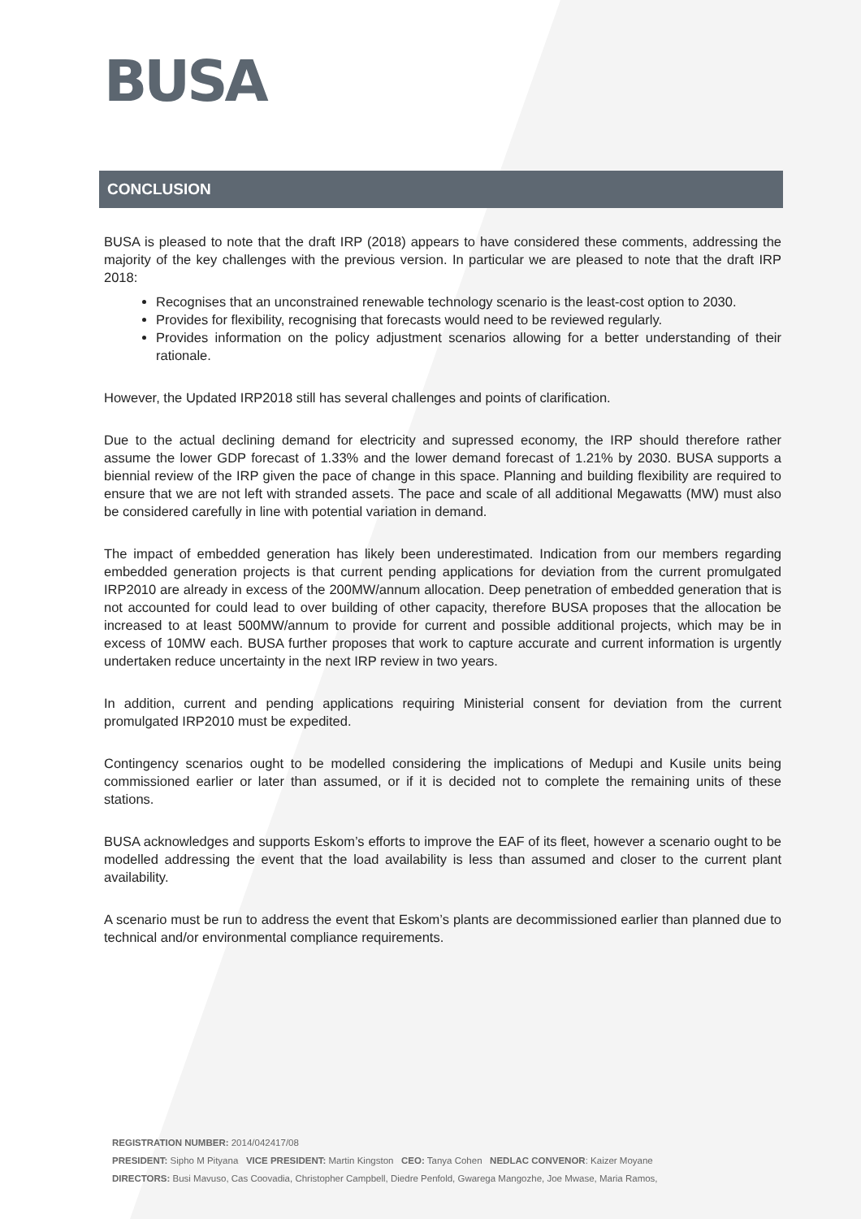BUSA
CONCLUSION
BUSA is pleased to note that the draft IRP (2018) appears to have considered these comments, addressing the majority of the key challenges with the previous version. In particular we are pleased to note that the draft IRP 2018:
Recognises that an unconstrained renewable technology scenario is the least-cost option to 2030.
Provides for flexibility, recognising that forecasts would need to be reviewed regularly.
Provides information on the policy adjustment scenarios allowing for a better understanding of their rationale.
However, the Updated IRP2018 still has several challenges and points of clarification.
Due to the actual declining demand for electricity and supressed economy, the IRP should therefore rather assume the lower GDP forecast of 1.33% and the lower demand forecast of 1.21% by 2030. BUSA supports a biennial review of the IRP given the pace of change in this space. Planning and building flexibility are required to ensure that we are not left with stranded assets. The pace and scale of all additional Megawatts (MW) must also be considered carefully in line with potential variation in demand.
The impact of embedded generation has likely been underestimated. Indication from our members regarding embedded generation projects is that current pending applications for deviation from the current promulgated IRP2010 are already in excess of the 200MW/annum allocation. Deep penetration of embedded generation that is not accounted for could lead to over building of other capacity, therefore BUSA proposes that the allocation be increased to at least 500MW/annum to provide for current and possible additional projects, which may be in excess of 10MW each. BUSA further proposes that work to capture accurate and current information is urgently undertaken reduce uncertainty in the next IRP review in two years.
In addition, current and pending applications requiring Ministerial consent for deviation from the current promulgated IRP2010 must be expedited.
Contingency scenarios ought to be modelled considering the implications of Medupi and Kusile units being commissioned earlier or later than assumed, or if it is decided not to complete the remaining units of these stations.
BUSA acknowledges and supports Eskom’s efforts to improve the EAF of its fleet, however a scenario ought to be modelled addressing the event that the load availability is less than assumed and closer to the current plant availability.
A scenario must be run to address the event that Eskom’s plants are decommissioned earlier than planned due to technical and/or environmental compliance requirements.
REGISTRATION NUMBER: 2014/042417/08
PRESIDENT: Sipho M Pityana VICE PRESIDENT: Martin Kingston CEO: Tanya Cohen NEDLAC CONVENOR: Kaizer Moyane
DIRECTORS: Busi Mavuso, Cas Coovadia, Christopher Campbell, Diedre Penfold, Gwarega Mangozhe, Joe Mwase, Maria Ramos,